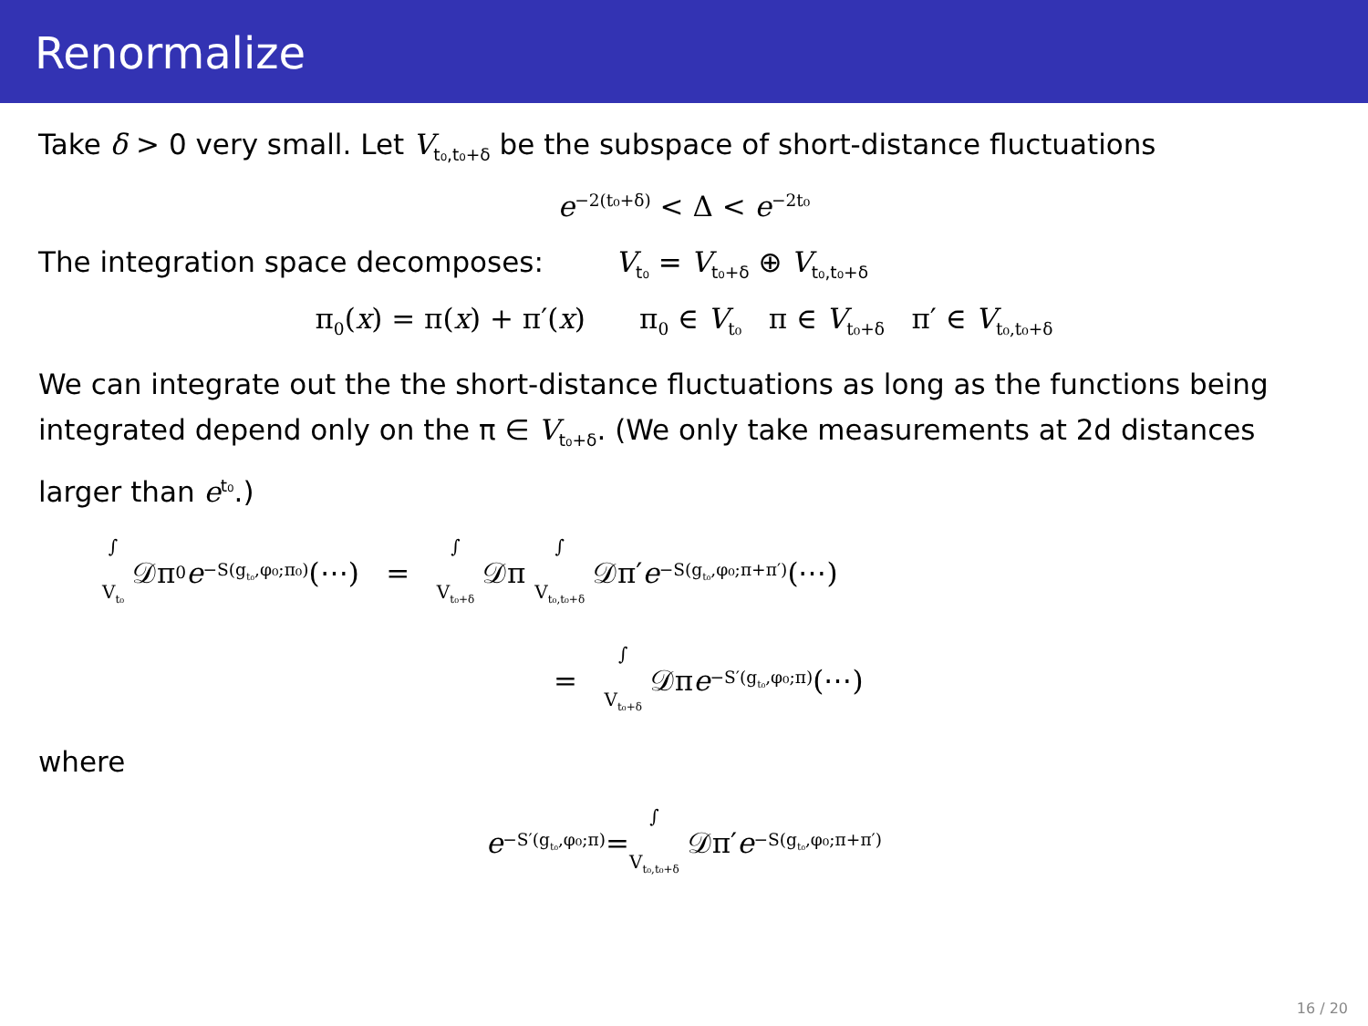Renormalize
Take δ > 0 very small. Let V<sub>t₀,t₀+δ</sub> be the subspace of short-distance fluctuations
e<sup>−2(t₀+δ)</sup> < Δ < e<sup>−2t₀</sup>
The integration space decomposes: V<sub>t₀</sub> = V<sub>t₀+δ</sub> ⊕ V<sub>t₀,t₀+δ</sub>
π<sub>0</sub>(x) = π(x) + π′(x) π<sub>0</sub> ∈ V<sub>t₀</sub> π ∈ V<sub>t₀+δ</sub> π′ ∈ V<sub>t₀,t₀+δ</sub>
We can integrate out the the short-distance fluctuations as long as the functions being integrated depend only on the π ∈ V<sub>t₀+δ</sub>. (We only take measurements at 2d distances larger than e<sup>t₀</sup>.)
∫ V<sub>t₀</sub> 𝒟π<sub>0</sub> e<sup>−S(g<sub>t₀</sub>,φ₀;π₀)</sup>(⋯) = ∫ V<sub>t₀+δ</sub> 𝒟π ∫ V<sub>t₀,t₀+δ</sub> 𝒟π′ e<sup>−S(g<sub>t₀</sub>,φ₀;π+π′)</sup>(⋯)
= ∫ V<sub>t₀+δ</sub> 𝒟π e<sup>−S′(g<sub>t₀</sub>,φ₀;π)</sup>(⋯)
where
e<sup>−S′(g<sub>t₀</sub>,φ₀;π)</sup> = ∫ V<sub>t₀,t₀+δ</sub> 𝒟π′ e<sup>−S(g<sub>t₀</sub>,φ₀;π+π′)</sup>
16 / 20